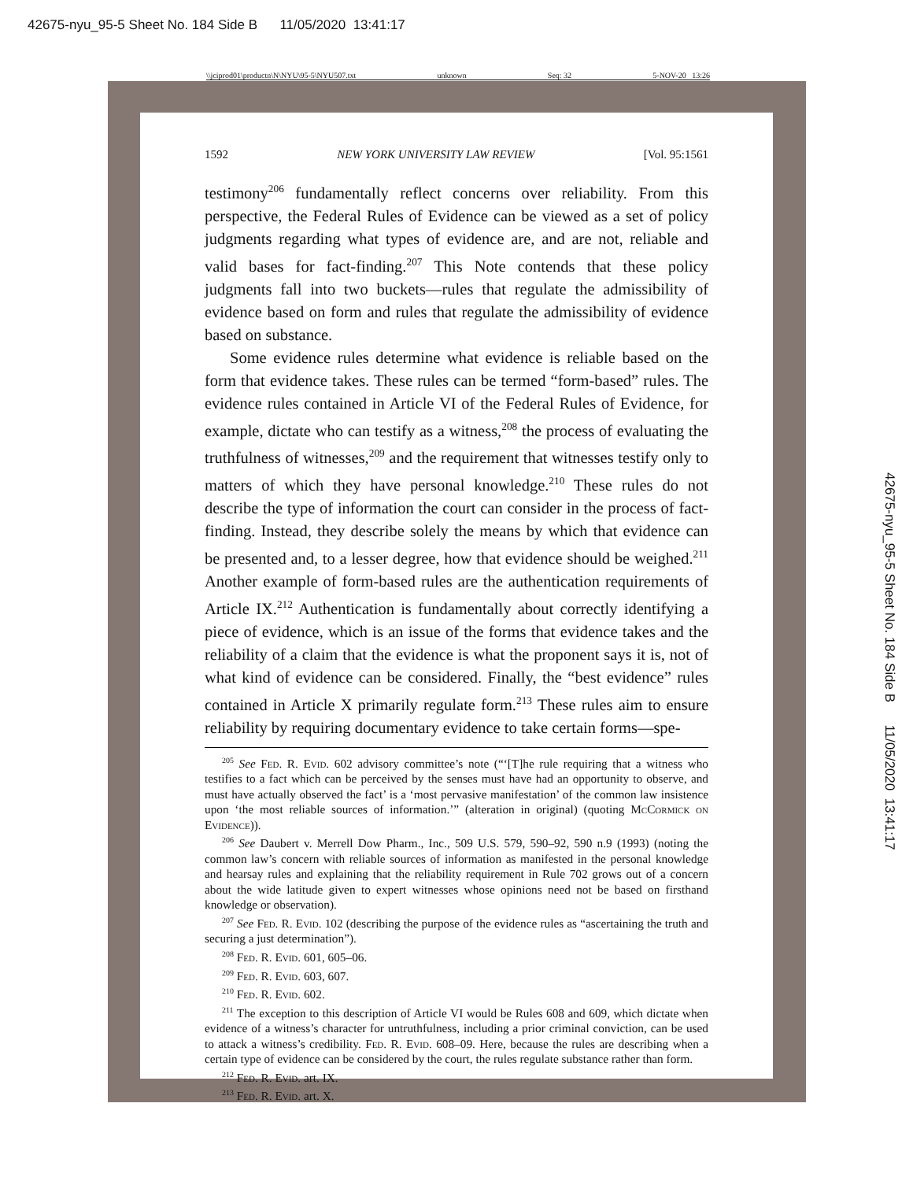42675-nyu_95-5 Sheet No. 184 Side B 11/05/2020 13:41:17
\\jciprod01\productn\N\NYU\95-5\NYU507.txt unknown Seq: 32 5-NOV-20 13:26
1592 NEW YORK UNIVERSITY LAW REVIEW [Vol. 95:1561
testimony<sup>206</sup> fundamentally reflect concerns over reliability. From this perspective, the Federal Rules of Evidence can be viewed as a set of policy judgments regarding what types of evidence are, and are not, reliable and valid bases for fact-finding.<sup>207</sup> This Note contends that these policy judgments fall into two buckets—rules that regulate the admissibility of evidence based on form and rules that regulate the admissibility of evidence based on substance.
Some evidence rules determine what evidence is reliable based on the form that evidence takes. These rules can be termed “form-based” rules. The evidence rules contained in Article VI of the Federal Rules of Evidence, for example, dictate who can testify as a witness,<sup>208</sup> the process of evaluating the truthfulness of witnesses,<sup>209</sup> and the requirement that witnesses testify only to matters of which they have personal knowledge.<sup>210</sup> These rules do not describe the type of information the court can consider in the process of fact-finding. Instead, they describe solely the means by which that evidence can be presented and, to a lesser degree, how that evidence should be weighed.<sup>211</sup> Another example of form-based rules are the authentication requirements of Article IX.<sup>212</sup> Authentication is fundamentally about correctly identifying a piece of evidence, which is an issue of the forms that evidence takes and the reliability of a claim that the evidence is what the proponent says it is, not of what kind of evidence can be considered. Finally, the “best evidence” rules contained in Article X primarily regulate form.<sup>213</sup> These rules aim to ensure reliability by requiring documentary evidence to take certain forms—spe-
<sup>205</sup> See Fed. R. Evid. 602 advisory committee’s note (“‘[T]he rule requiring that a witness who testifies to a fact which can be perceived by the senses must have had an opportunity to observe, and must have actually observed the fact’ is a ‘most pervasive manifestation’ of the common law insistence upon ‘the most reliable sources of information.’” (alteration in original) (quoting McCormick on Evidence)).
<sup>206</sup> See Daubert v. Merrell Dow Pharm., Inc., 509 U.S. 579, 590–92, 590 n.9 (1993) (noting the common law’s concern with reliable sources of information as manifested in the personal knowledge and hearsay rules and explaining that the reliability requirement in Rule 702 grows out of a concern about the wide latitude given to expert witnesses whose opinions need not be based on firsthand knowledge or observation).
<sup>207</sup> See Fed. R. Evid. 102 (describing the purpose of the evidence rules as “ascertaining the truth and securing a just determination”).
<sup>208</sup> Fed. R. Evid. 601, 605–06.
<sup>209</sup> Fed. R. Evid. 603, 607.
<sup>210</sup> Fed. R. Evid. 602.
<sup>211</sup> The exception to this description of Article VI would be Rules 608 and 609, which dictate when evidence of a witness’s character for untruthfulness, including a prior criminal conviction, can be used to attack a witness’s credibility. Fed. R. Evid. 608–09. Here, because the rules are describing when a certain type of evidence can be considered by the court, the rules regulate substance rather than form.
<sup>212</sup> Fed. R. Evid. art. IX.
<sup>213</sup> Fed. R. Evid. art. X.
42675-nyu_95-5 Sheet No. 184 Side B 11/05/2020 13:41:17